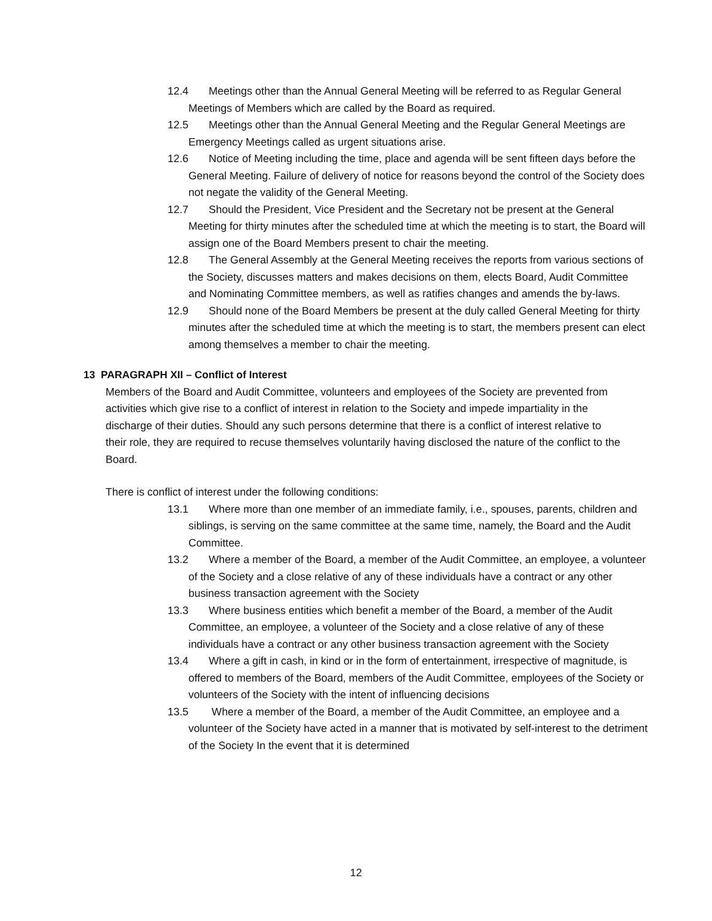12.4 Meetings other than the Annual General Meeting will be referred to as Regular General Meetings of Members which are called by the Board as required.
12.5 Meetings other than the Annual General Meeting and the Regular General Meetings are Emergency Meetings called as urgent situations arise.
12.6 Notice of Meeting including the time, place and agenda will be sent fifteen days before the General Meeting. Failure of delivery of notice for reasons beyond the control of the Society does not negate the validity of the General Meeting.
12.7 Should the President, Vice President and the Secretary not be present at the General Meeting for thirty minutes after the scheduled time at which the meeting is to start, the Board will assign one of the Board Members present to chair the meeting.
12.8 The General Assembly at the General Meeting receives the reports from various sections of the Society, discusses matters and makes decisions on them, elects Board, Audit Committee and Nominating Committee members, as well as ratifies changes and amends the by-laws.
12.9 Should none of the Board Members be present at the duly called General Meeting for thirty minutes after the scheduled time at which the meeting is to start, the members present can elect among themselves a member to chair the meeting.
13 PARAGRAPH XII – Conflict of Interest
Members of the Board and Audit Committee, volunteers and employees of the Society are prevented from activities which give rise to a conflict of interest in relation to the Society and impede impartiality in the discharge of their duties. Should any such persons determine that there is a conflict of interest relative to their role, they are required to recuse themselves voluntarily having disclosed the nature of the conflict to the Board.
There is conflict of interest under the following conditions:
13.1 Where more than one member of an immediate family, i.e., spouses, parents, children and siblings, is serving on the same committee at the same time, namely, the Board and the Audit Committee.
13.2 Where a member of the Board, a member of the Audit Committee, an employee, a volunteer of the Society and a close relative of any of these individuals have a contract or any other business transaction agreement with the Society
13.3 Where business entities which benefit a member of the Board, a member of the Audit Committee, an employee, a volunteer of the Society and a close relative of any of these individuals have a contract or any other business transaction agreement with the Society
13.4 Where a gift in cash, in kind or in the form of entertainment, irrespective of magnitude, is offered to members of the Board, members of the Audit Committee, employees of the Society or volunteers of the Society with the intent of influencing decisions
13.5 Where a member of the Board, a member of the Audit Committee, an employee and a volunteer of the Society have acted in a manner that is motivated by self-interest to the detriment of the Society In the event that it is determined
12